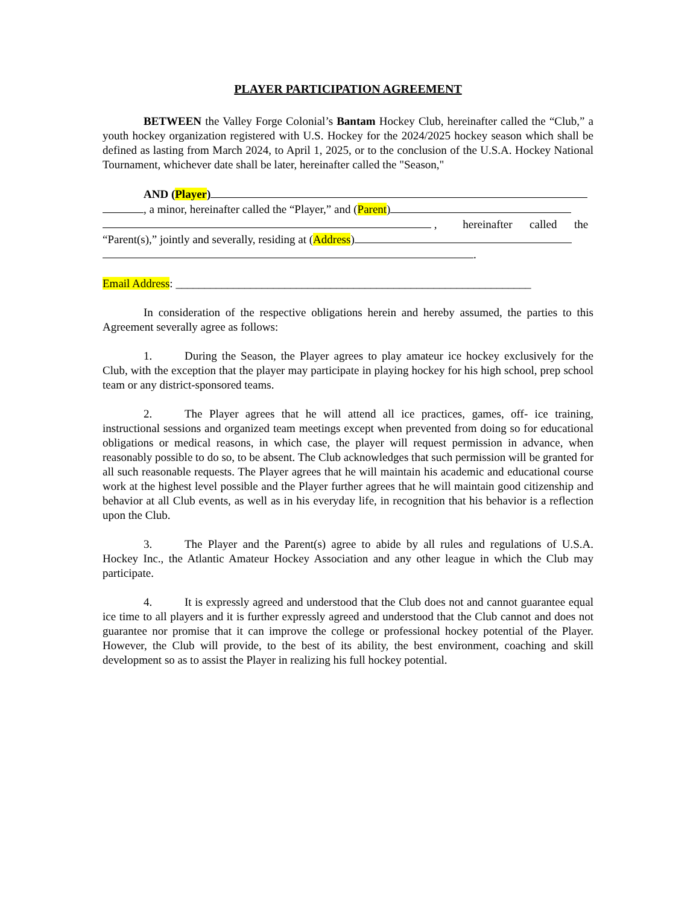PLAYER PARTICIPATION AGREEMENT
BETWEEN the Valley Forge Colonial’s Bantam Hockey Club, hereinafter called the “Club,” a youth hockey organization registered with U.S. Hockey for the 2024/2025 hockey season which shall be defined as lasting from March 2024, to April 1, 2025, or to the conclusion of the U.S.A. Hockey National Tournament, whichever date shall be later, hereinafter called the "Season,"
AND (Player)
, a minor, hereinafter called the “Player,” and (Parent)
, hereinafter called the
“Parent(s),” jointly and severally, residing at (Address)
.
Email Address: ______________________________________________________________
In consideration of the respective obligations herein and hereby assumed, the parties to this Agreement severally agree as follows:
1. During the Season, the Player agrees to play amateur ice hockey exclusively for the Club, with the exception that the player may participate in playing hockey for his high school, prep school team or any district-sponsored teams.
2. The Player agrees that he will attend all ice practices, games, off- ice training, instructional sessions and organized team meetings except when prevented from doing so for educational obligations or medical reasons, in which case, the player will request permission in advance, when reasonably possible to do so, to be absent. The Club acknowledges that such permission will be granted for all such reasonable requests. The Player agrees that he will maintain his academic and educational course work at the highest level possible and the Player further agrees that he will maintain good citizenship and behavior at all Club events, as well as in his everyday life, in recognition that his behavior is a reflection upon the Club.
3. The Player and the Parent(s) agree to abide by all rules and regulations of U.S.A. Hockey Inc., the Atlantic Amateur Hockey Association and any other league in which the Club may participate.
4. It is expressly agreed and understood that the Club does not and cannot guarantee equal ice time to all players and it is further expressly agreed and understood that the Club cannot and does not guarantee nor promise that it can improve the college or professional hockey potential of the Player. However, the Club will provide, to the best of its ability, the best environment, coaching and skill development so as to assist the Player in realizing his full hockey potential.